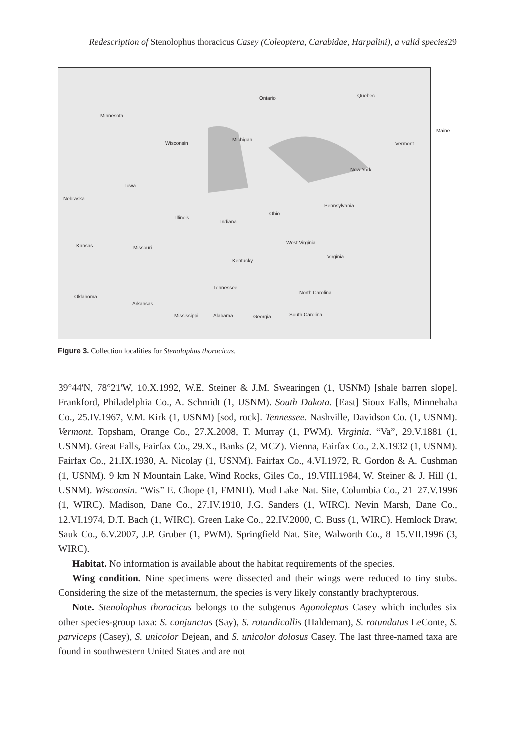Redescription of Stenolophus thoracicus Casey (Coleoptera, Carabidae, Harpalini), a valid species29
Ontario Quebec
Minnesota
Maine
Michigan
Wisconsin Vermont
New York
Iowa
Nebraska
Pennsylvania
Ohio
Illinois
Indiana
West Virginia
Kansas Missouri
Virginia
Kentucky
Tennessee
North Carolina
Oklahoma
Arkansas
Mississippi Alabama Georgia South Carolina
Figure 3. Collection localities for Stenolophus thoracicus.
39°44'N, 78°21'W, 10.X.1992, W.E. Steiner & J.M. Swearingen (1, USNM) [shale barren slope]. Frankford, Philadelphia Co., A. Schmidt (1, USNM). South Dakota. [East] Sioux Falls, Minnehaha Co., 25.IV.1967, V.M. Kirk (1, USNM) [sod, rock]. Tennessee. Nashville, Davidson Co. (1, USNM). Vermont. Topsham, Orange Co., 27.X.2008, T. Murray (1, PWM). Virginia. “Va”, 29.V.1881 (1, USNM). Great Falls, Fairfax Co., 29.X., Banks (2, MCZ). Vienna, Fairfax Co., 2.X.1932 (1, USNM). Fairfax Co., 21.IX.1930, A. Nicolay (1, USNM). Fairfax Co., 4.VI.1972, R. Gordon & A. Cushman (1, USNM). 9 km N Mountain Lake, Wind Rocks, Giles Co., 19.VIII.1984, W. Steiner & J. Hill (1, USNM). Wisconsin. “Wis” E. Chope (1, FMNH). Mud Lake Nat. Site, Columbia Co., 21–27.V.1996 (1, WIRC). Madison, Dane Co., 27.IV.1910, J.G. Sanders (1, WIRC). Nevin Marsh, Dane Co., 12.VI.1974, D.T. Bach (1, WIRC). Green Lake Co., 22.IV.2000, C. Buss (1, WIRC). Hemlock Draw, Sauk Co., 6.V.2007, J.P. Gruber (1, PWM). Springfield Nat. Site, Walworth Co., 8–15.VII.1996 (3, WIRC).
Habitat. No information is available about the habitat requirements of the species.
Wing condition. Nine specimens were dissected and their wings were reduced to tiny stubs. Considering the size of the metasternum, the species is very likely constantly brachypterous.
Note. Stenolophus thoracicus belongs to the subgenus Agonoleptus Casey which includes six other species-group taxa: S. conjunctus (Say), S. rotundicollis (Haldeman), S. rotundatus LeConte, S. parviceps (Casey), S. unicolor Dejean, and S. unicolor dolosus Casey. The last three-named taxa are found in southwestern United States and are not